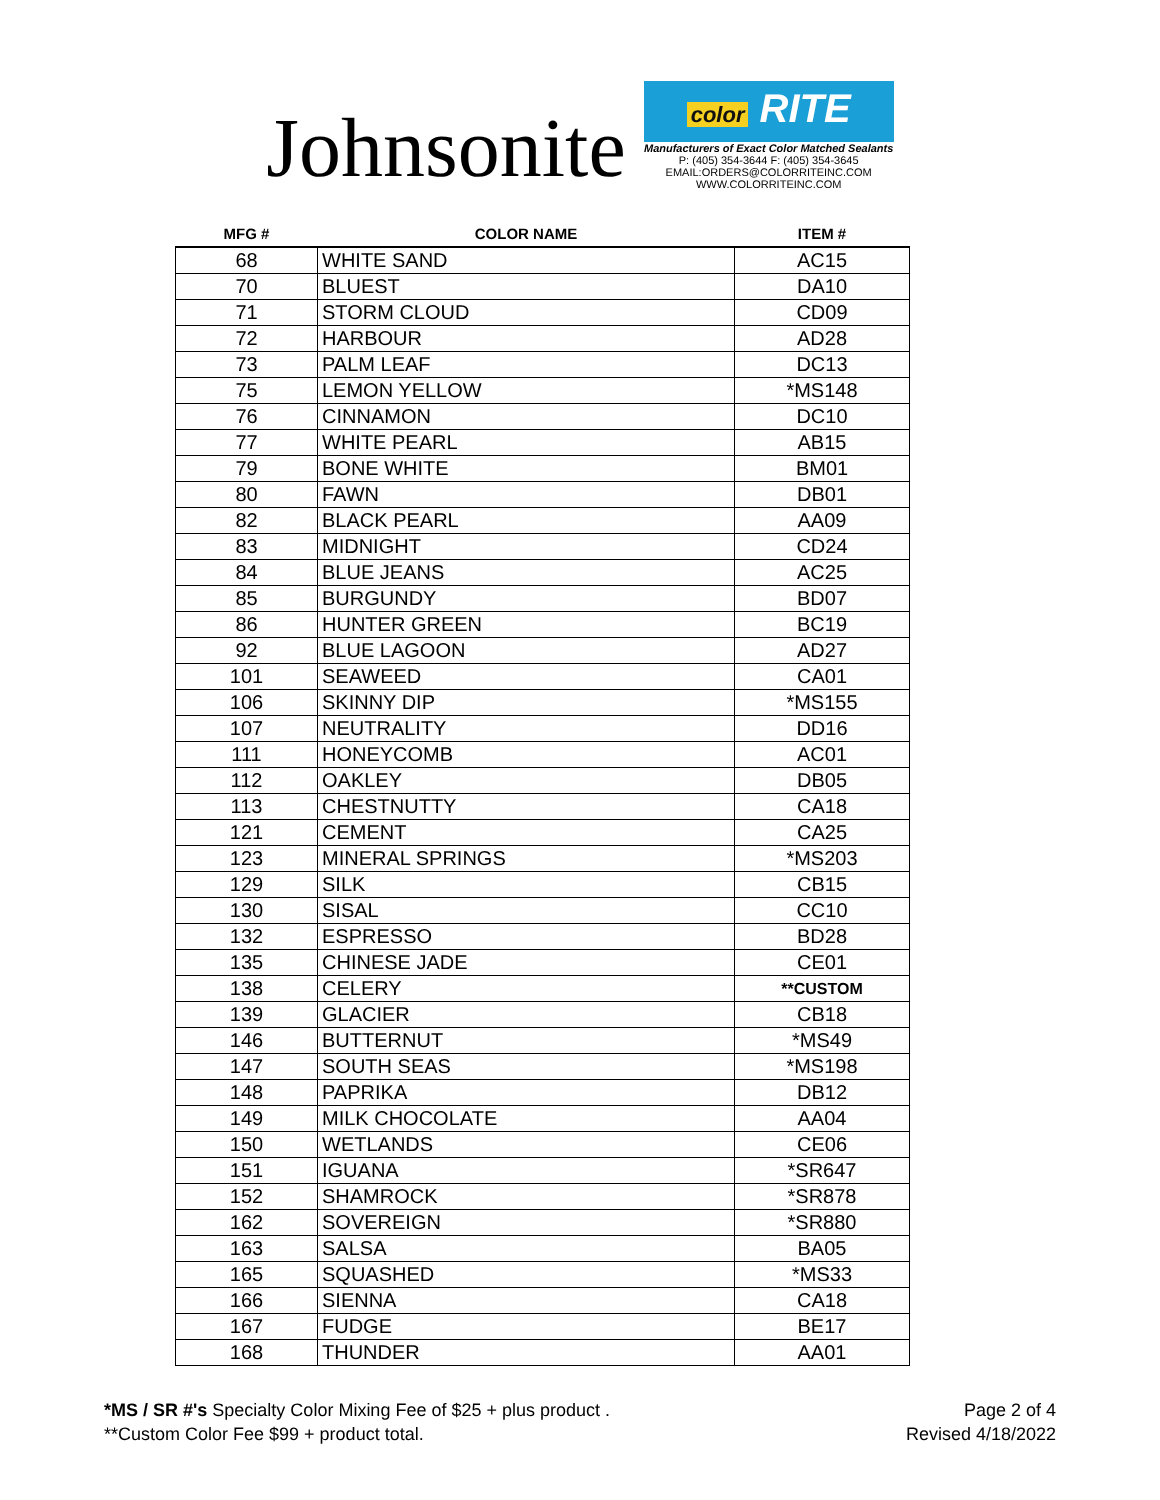Johnsonite
color RITE
Manufacturers of Exact Color Matched Sealants
P: (405) 354-3644 F: (405) 354-3645
EMAIL:ORDERS@COLORRITEINC.COM
WWW.COLORRITEINC.COM
| MFG # | COLOR NAME | ITEM # |
| --- | --- | --- |
| 68 | WHITE SAND | AC15 |
| 70 | BLUEST | DA10 |
| 71 | STORM CLOUD | CD09 |
| 72 | HARBOUR | AD28 |
| 73 | PALM LEAF | DC13 |
| 75 | LEMON YELLOW | *MS148 |
| 76 | CINNAMON | DC10 |
| 77 | WHITE PEARL | AB15 |
| 79 | BONE WHITE | BM01 |
| 80 | FAWN | DB01 |
| 82 | BLACK PEARL | AA09 |
| 83 | MIDNIGHT | CD24 |
| 84 | BLUE JEANS | AC25 |
| 85 | BURGUNDY | BD07 |
| 86 | HUNTER GREEN | BC19 |
| 92 | BLUE LAGOON | AD27 |
| 101 | SEAWEED | CA01 |
| 106 | SKINNY DIP | *MS155 |
| 107 | NEUTRALITY | DD16 |
| 111 | HONEYCOMB | AC01 |
| 112 | OAKLEY | DB05 |
| 113 | CHESTNUTTY | CA18 |
| 121 | CEMENT | CA25 |
| 123 | MINERAL SPRINGS | *MS203 |
| 129 | SILK | CB15 |
| 130 | SISAL | CC10 |
| 132 | ESPRESSO | BD28 |
| 135 | CHINESE JADE | CE01 |
| 138 | CELERY | **CUSTOM |
| 139 | GLACIER | CB18 |
| 146 | BUTTERNUT | *MS49 |
| 147 | SOUTH SEAS | *MS198 |
| 148 | PAPRIKA | DB12 |
| 149 | MILK CHOCOLATE | AA04 |
| 150 | WETLANDS | CE06 |
| 151 | IGUANA | *SR647 |
| 152 | SHAMROCK | *SR878 |
| 162 | SOVEREIGN | *SR880 |
| 163 | SALSA | BA05 |
| 165 | SQUASHED | *MS33 |
| 166 | SIENNA | CA18 |
| 167 | FUDGE | BE17 |
| 168 | THUNDER | AA01 |
*MS / SR #'s Specialty Color Mixing Fee of $25 + plus product .
**Custom Color Fee $99 + product total.
Page 2 of 4
Revised 4/18/2022